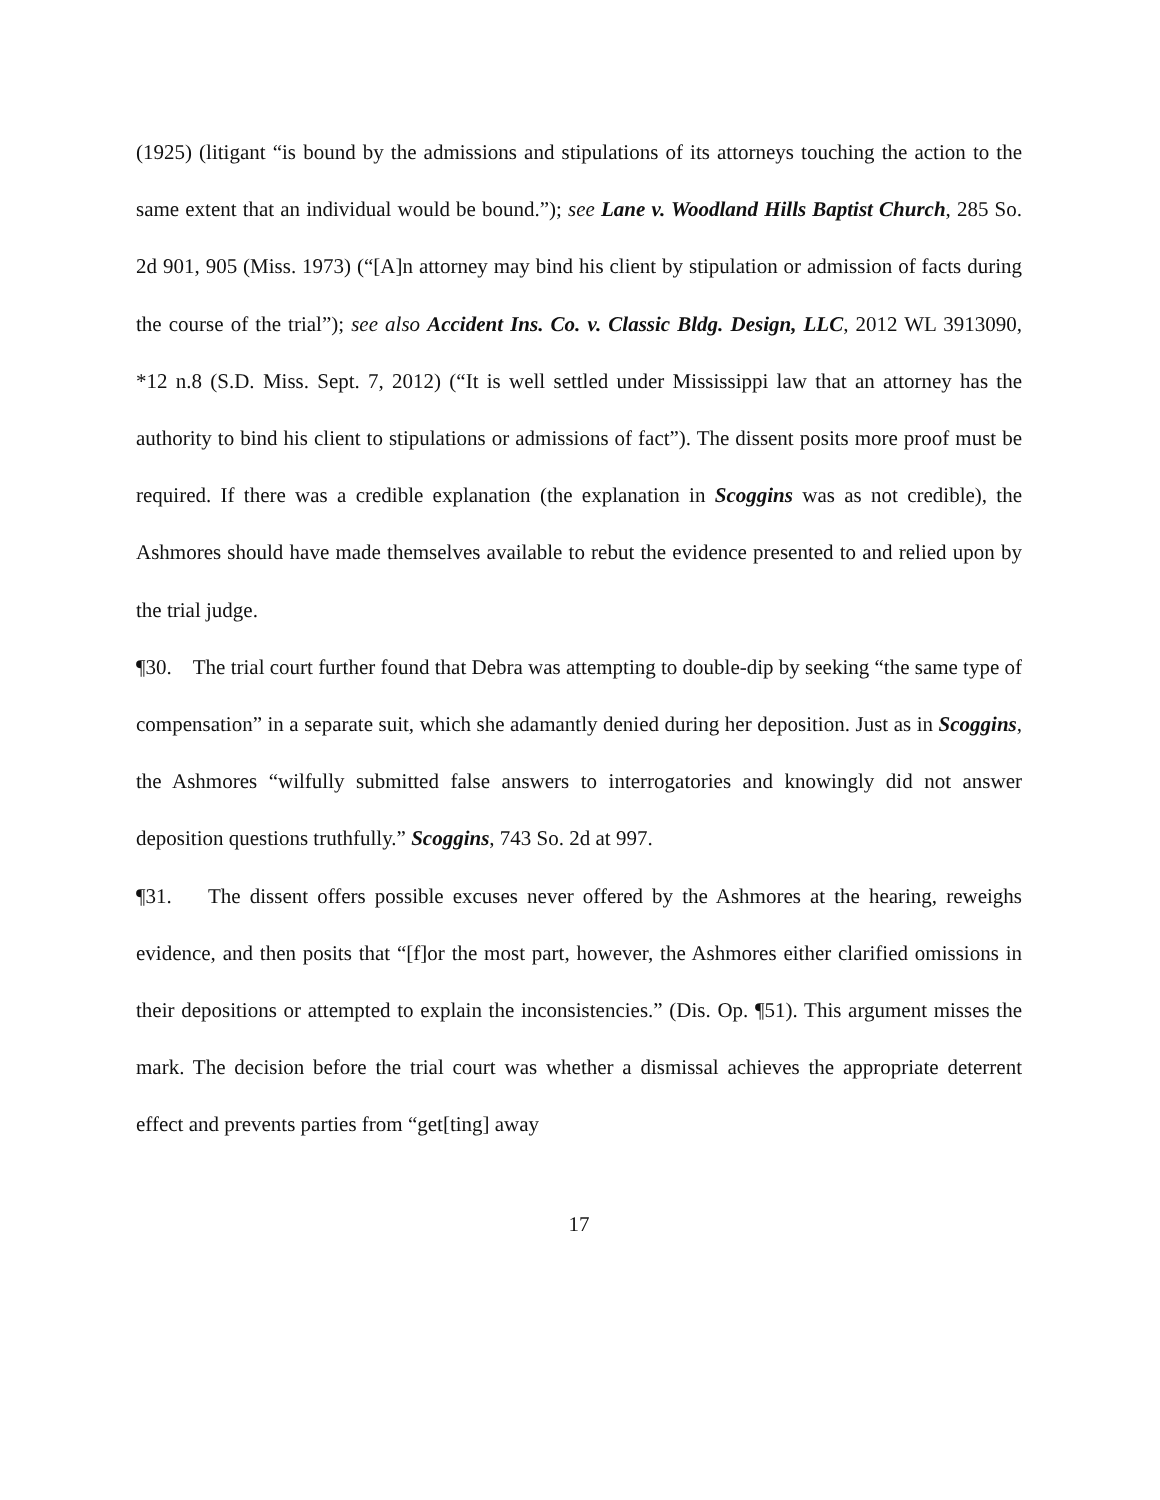(1925) (litigant “is bound by the admissions and stipulations of its attorneys touching the action to the same extent that an individual would be bound.”); see Lane v. Woodland Hills Baptist Church, 285 So. 2d 901, 905 (Miss. 1973) (“[A]n attorney may bind his client by stipulation or admission of facts during the course of the trial”); see also Accident Ins. Co. v. Classic Bldg. Design, LLC, 2012 WL 3913090, *12 n.8 (S.D. Miss. Sept. 7, 2012) (“It is well settled under Mississippi law that an attorney has the authority to bind his client to stipulations or admissions of fact”). The dissent posits more proof must be required. If there was a credible explanation (the explanation in Scoggins was as not credible), the Ashmores should have made themselves available to rebut the evidence presented to and relied upon by the trial judge.
¶30. The trial court further found that Debra was attempting to double-dip by seeking “the same type of compensation” in a separate suit, which she adamantly denied during her deposition. Just as in Scoggins, the Ashmores “wilfully submitted false answers to interrogatories and knowingly did not answer deposition questions truthfully.” Scoggins, 743 So. 2d at 997.
¶31. The dissent offers possible excuses never offered by the Ashmores at the hearing, reweighs evidence, and then posits that “[f]or the most part, however, the Ashmores either clarified omissions in their depositions or attempted to explain the inconsistencies.” (Dis. Op. ¶51). This argument misses the mark. The decision before the trial court was whether a dismissal achieves the appropriate deterrent effect and prevents parties from “get[ting] away
17